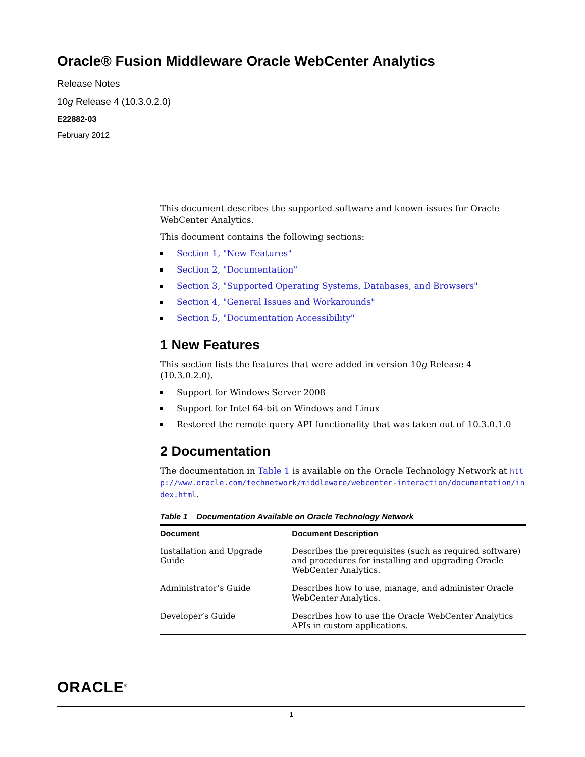Oracle® Fusion Middleware Oracle WebCenter Analytics
Release Notes
10g Release 4 (10.3.0.2.0)
E22882-03
February 2012
This document describes the supported software and known issues for Oracle WebCenter Analytics.
This document contains the following sections:
Section 1, "New Features"
Section 2, "Documentation"
Section 3, "Supported Operating Systems, Databases, and Browsers"
Section 4, "General Issues and Workarounds"
Section 5, "Documentation Accessibility"
1 New Features
This section lists the features that were added in version 10g Release 4 (10.3.0.2.0).
Support for Windows Server 2008
Support for Intel 64-bit on Windows and Linux
Restored the remote query API functionality that was taken out of 10.3.0.1.0
2 Documentation
The documentation in Table 1 is available on the Oracle Technology Network at http://www.oracle.com/technetwork/middleware/webcenter-interaction/documentation/index.html.
Table 1 Documentation Available on Oracle Technology Network
| Document | Document Description |
| --- | --- |
| Installation and Upgrade Guide | Describes the prerequisites (such as required software) and procedures for installing and upgrading Oracle WebCenter Analytics. |
| Administrator’s Guide | Describes how to use, manage, and administer Oracle WebCenter Analytics. |
| Developer’s Guide | Describes how to use the Oracle WebCenter Analytics APIs in custom applications. |
ORACLE<sup>®</sup>
1